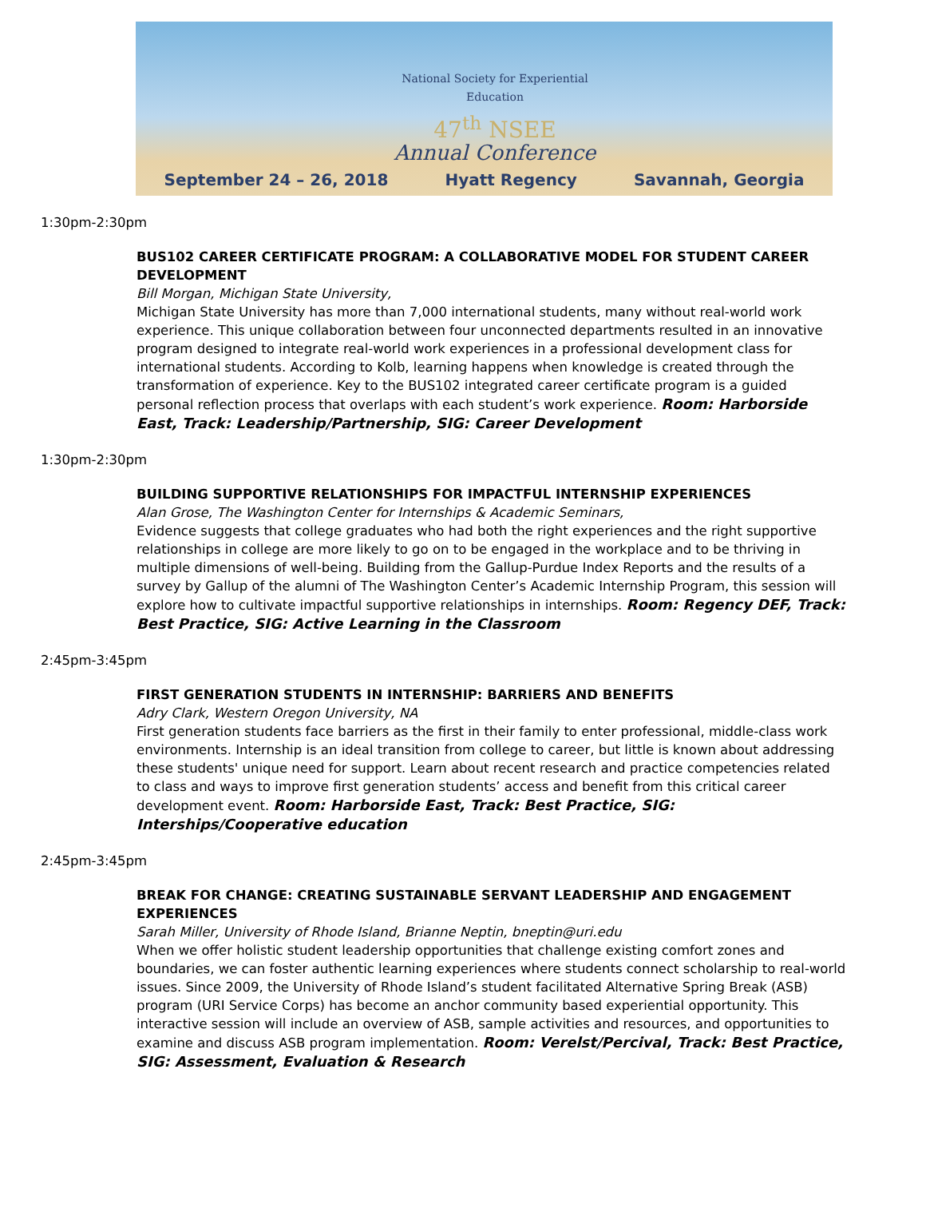National Society for Experiential Education
47<sup>th</sup> NSEE
Annual Conference
September 24 – 26, 2018 Hyatt Regency Savannah, Georgia
1:30pm-2:30pm
BUS102 CAREER CERTIFICATE PROGRAM: A COLLABORATIVE MODEL FOR STUDENT CAREER DEVELOPMENT
Bill Morgan, Michigan State University,
Michigan State University has more than 7,000 international students, many without real-world work experience. This unique collaboration between four unconnected departments resulted in an innovative program designed to integrate real-world work experiences in a professional development class for international students. According to Kolb, learning happens when knowledge is created through the transformation of experience. Key to the BUS102 integrated career certificate program is a guided personal reflection process that overlaps with each student’s work experience. Room: Harborside East, Track: Leadership/Partnership, SIG: Career Development
1:30pm-2:30pm
BUILDING SUPPORTIVE RELATIONSHIPS FOR IMPACTFUL INTERNSHIP EXPERIENCES
Alan Grose, The Washington Center for Internships & Academic Seminars,
Evidence suggests that college graduates who had both the right experiences and the right supportive relationships in college are more likely to go on to be engaged in the workplace and to be thriving in multiple dimensions of well-being. Building from the Gallup-Purdue Index Reports and the results of a survey by Gallup of the alumni of The Washington Center’s Academic Internship Program, this session will explore how to cultivate impactful supportive relationships in internships. Room: Regency DEF, Track: Best Practice, SIG: Active Learning in the Classroom
2:45pm-3:45pm
FIRST GENERATION STUDENTS IN INTERNSHIP: BARRIERS AND BENEFITS
Adry Clark, Western Oregon University, NA
First generation students face barriers as the first in their family to enter professional, middle-class work environments. Internship is an ideal transition from college to career, but little is known about addressing these students' unique need for support. Learn about recent research and practice competencies related to class and ways to improve first generation students’ access and benefit from this critical career development event. Room: Harborside East, Track: Best Practice, SIG: Interships/Cooperative education
2:45pm-3:45pm
BREAK FOR CHANGE: CREATING SUSTAINABLE SERVANT LEADERSHIP AND ENGAGEMENT EXPERIENCES
Sarah Miller, University of Rhode Island, Brianne Neptin, bneptin@uri.edu
When we offer holistic student leadership opportunities that challenge existing comfort zones and boundaries, we can foster authentic learning experiences where students connect scholarship to real-world issues. Since 2009, the University of Rhode Island’s student facilitated Alternative Spring Break (ASB) program (URI Service Corps) has become an anchor community based experiential opportunity. This interactive session will include an overview of ASB, sample activities and resources, and opportunities to examine and discuss ASB program implementation. Room: Verelst/Percival, Track: Best Practice, SIG: Assessment, Evaluation & Research